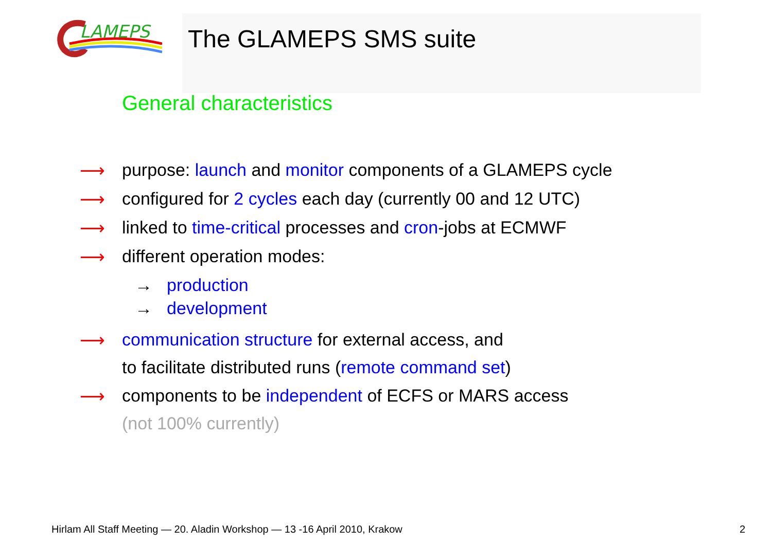LAMEPS
The GLAMEPS SMS suite
General characteristics
⟶ purpose: launch and monitor components of a GLAMEPS cycle
⟶ configured for 2 cycles each day (currently 00 and 12 UTC)
⟶ linked to time-critical processes and cron-jobs at ECMWF
⟶ different operation modes:
→ production
→ development
⟶ communication structure for external access, and
to facilitate distributed runs (remote command set)
⟶ components to be independent of ECFS or MARS access
(not 100% currently)
Hirlam All Staff Meeting — 20. Aladin Workshop — 13 -16 April 2010, Krakow 2